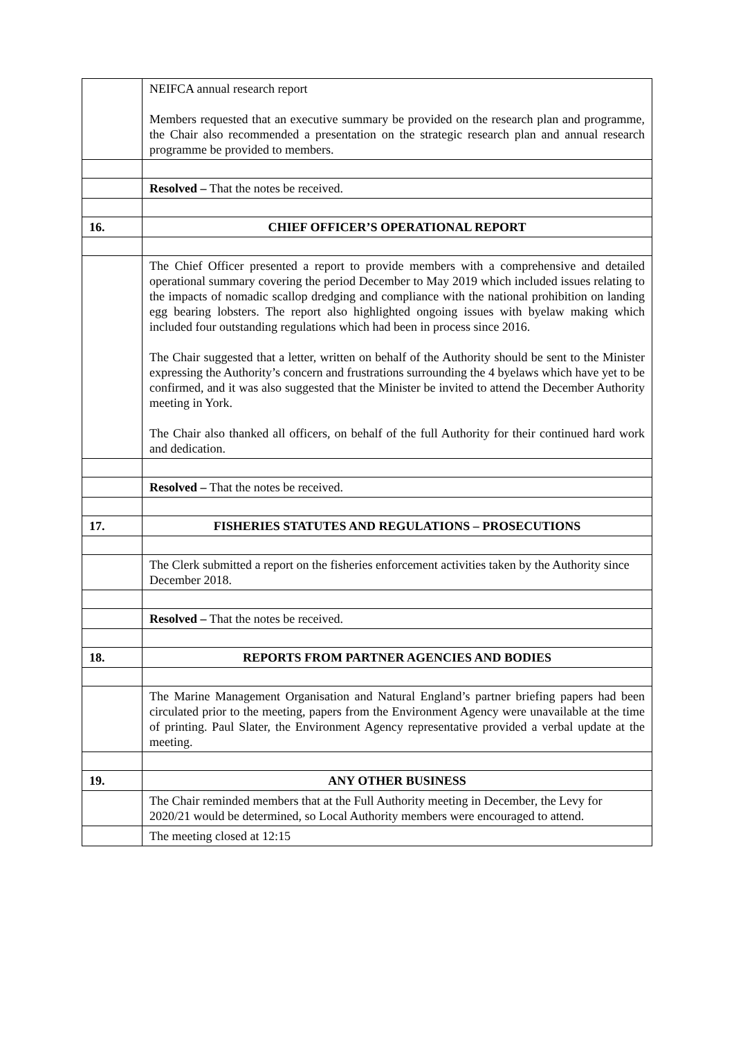| | NEIFCA annual research report Members requested that an executive summary be provided on the research plan and programme, the Chair also recommended a presentation on the strategic research plan and annual research programme be provided to members. |
| | Resolved – That the notes be received. |
| 16. | CHIEF OFFICER’S OPERATIONAL REPORT |
| | The Chief Officer presented a report to provide members with a comprehensive and detailed operational summary covering the period December to May 2019 which included issues relating to the impacts of nomadic scallop dredging and compliance with the national prohibition on landing egg bearing lobsters. The report also highlighted ongoing issues with byelaw making which included four outstanding regulations which had been in process since 2016. The Chair suggested that a letter, written on behalf of the Authority should be sent to the Minister expressing the Authority’s concern and frustrations surrounding the 4 byelaws which have yet to be confirmed, and it was also suggested that the Minister be invited to attend the December Authority meeting in York. The Chair also thanked all officers, on behalf of the full Authority for their continued hard work and dedication. |
| | Resolved – That the notes be received. |
| 17. | FISHERIES STATUTES AND REGULATIONS – PROSECUTIONS |
| | The Clerk submitted a report on the fisheries enforcement activities taken by the Authority since December 2018. |
| | Resolved – That the notes be received. |
| 18. | REPORTS FROM PARTNER AGENCIES AND BODIES |
| | The Marine Management Organisation and Natural England’s partner briefing papers had been circulated prior to the meeting, papers from the Environment Agency were unavailable at the time of printing. Paul Slater, the Environment Agency representative provided a verbal update at the meeting. |
| 19. | ANY OTHER BUSINESS |
| | The Chair reminded members that at the Full Authority meeting in December, the Levy for 2020/21 would be determined, so Local Authority members were encouraged to attend. |
| | The meeting closed at 12:15 |